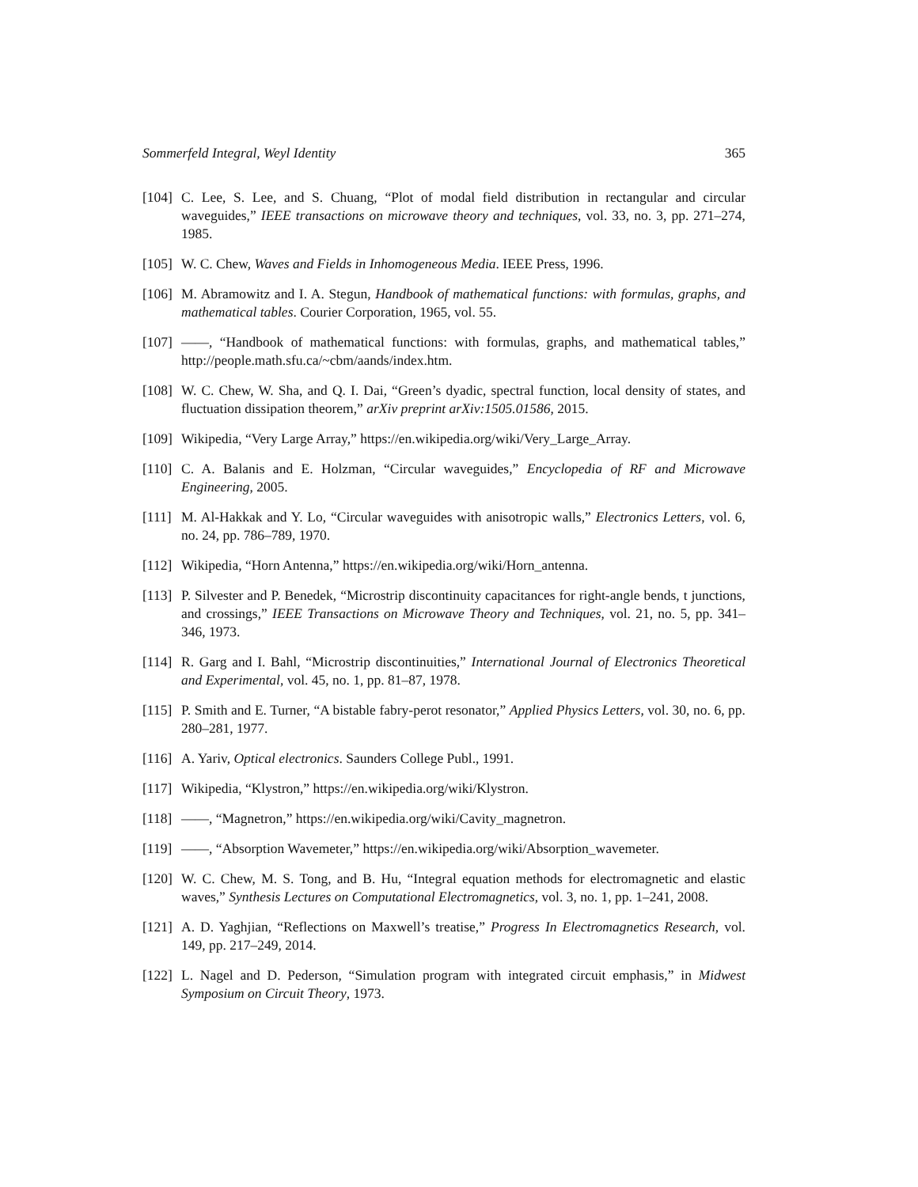Sommerfeld Integral, Weyl Identity 365
[104] C. Lee, S. Lee, and S. Chuang, “Plot of modal field distribution in rectangular and circular waveguides,” IEEE transactions on microwave theory and techniques, vol. 33, no. 3, pp. 271–274, 1985.
[105] W. C. Chew, Waves and Fields in Inhomogeneous Media. IEEE Press, 1996.
[106] M. Abramowitz and I. A. Stegun, Handbook of mathematical functions: with formulas, graphs, and mathematical tables. Courier Corporation, 1965, vol. 55.
[107] ——, “Handbook of mathematical functions: with formulas, graphs, and mathematical tables,” http://people.math.sfu.ca/~cbm/aands/index.htm.
[108] W. C. Chew, W. Sha, and Q. I. Dai, “Green’s dyadic, spectral function, local density of states, and fluctuation dissipation theorem,” arXiv preprint arXiv:1505.01586, 2015.
[109] Wikipedia, “Very Large Array,” https://en.wikipedia.org/wiki/Very_Large_Array.
[110] C. A. Balanis and E. Holzman, “Circular waveguides,” Encyclopedia of RF and Microwave Engineering, 2005.
[111] M. Al-Hakkak and Y. Lo, “Circular waveguides with anisotropic walls,” Electronics Letters, vol. 6, no. 24, pp. 786–789, 1970.
[112] Wikipedia, “Horn Antenna,” https://en.wikipedia.org/wiki/Horn_antenna.
[113] P. Silvester and P. Benedek, “Microstrip discontinuity capacitances for right-angle bends, t junctions, and crossings,” IEEE Transactions on Microwave Theory and Techniques, vol. 21, no. 5, pp. 341–346, 1973.
[114] R. Garg and I. Bahl, “Microstrip discontinuities,” International Journal of Electronics Theoretical and Experimental, vol. 45, no. 1, pp. 81–87, 1978.
[115] P. Smith and E. Turner, “A bistable fabry-perot resonator,” Applied Physics Letters, vol. 30, no. 6, pp. 280–281, 1977.
[116] A. Yariv, Optical electronics. Saunders College Publ., 1991.
[117] Wikipedia, “Klystron,” https://en.wikipedia.org/wiki/Klystron.
[118] ——, “Magnetron,” https://en.wikipedia.org/wiki/Cavity_magnetron.
[119] ——, “Absorption Wavemeter,” https://en.wikipedia.org/wiki/Absorption_wavemeter.
[120] W. C. Chew, M. S. Tong, and B. Hu, “Integral equation methods for electromagnetic and elastic waves,” Synthesis Lectures on Computational Electromagnetics, vol. 3, no. 1, pp. 1–241, 2008.
[121] A. D. Yaghjian, “Reflections on Maxwell’s treatise,” Progress In Electromagnetics Research, vol. 149, pp. 217–249, 2014.
[122] L. Nagel and D. Pederson, “Simulation program with integrated circuit emphasis,” in Midwest Symposium on Circuit Theory, 1973.